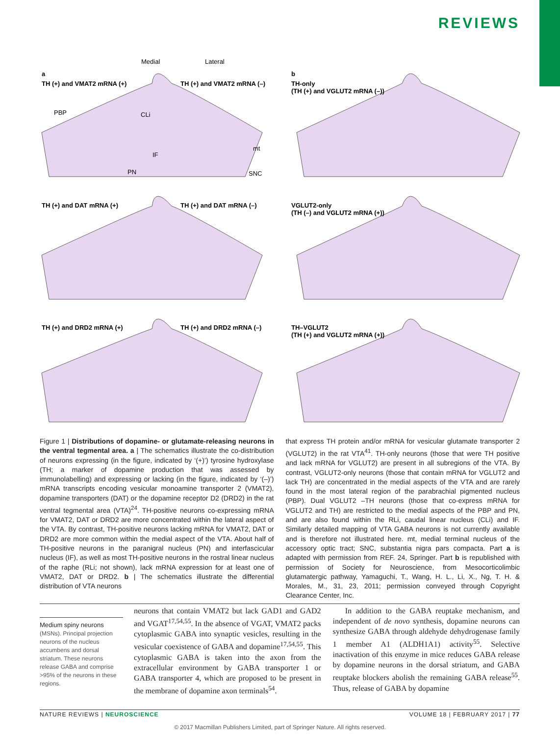REVIEWS
Medial
Lateral
a
b
TH (+) and VMAT2 mRNA (+)
TH (+) and VMAT2 mRNA (–)
TH-only
(TH (+) and VGLUT2 mRNA (–))
PBP
CLi
mt
IF
PN
SNC
TH (+) and DAT mRNA (+)
TH (+) and DAT mRNA (–)
VGLUT2-only
(TH (–) and VGLUT2 mRNA (+))
TH (+) and DRD2 mRNA (+)
TH (+) and DRD2 mRNA (–)
TH–VGLUT2
(TH (+) and VGLUT2 mRNA (+))
Figure 1 | Distributions of dopamine- or glutamate-releasing neurons in the ventral tegmental area. a | The schematics illustrate the co-distribution of neurons expressing (in the figure, indicated by ‘(+)’) tyrosine hydroxylase (TH; a marker of dopamine production that was assessed by immunolabelling) and expressing or lacking (in the figure, indicated by ‘(–)’) mRNA transcripts encoding vesicular monoamine transporter 2 (VMAT2), dopamine transporters (DAT) or the dopamine receptor D2 (DRD2) in the rat ventral tegmental area (VTA)<sup>24</sup>. TH-positive neurons co-expressing mRNA for VMAT2, DAT or DRD2 are more concentrated within the lateral aspect of the VTA. By contrast, TH-positive neurons lacking mRNA for VMAT2, DAT or DRD2 are more common within the medial aspect of the VTA. About half of TH-positive neurons in the paranigral nucleus (PN) and interfascicular nucleus (IF), as well as most TH-positive neurons in the rostral linear nucleus of the raphe (RLi; not shown), lack mRNA expression for at least one of VMAT2, DAT or DRD2. b | The schematics illustrate the differential distribution of VTA neurons
that express TH protein and/or mRNA for vesicular glutamate transporter 2 (VGLUT2) in the rat VTA<sup>41</sup>. TH-only neurons (those that were TH positive and lack mRNA for VGLUT2) are present in all subregions of the VTA. By contrast, VGLUT2-only neurons (those that contain mRNA for VGLUT2 and lack TH) are concentrated in the medial aspects of the VTA and are rarely found in the most lateral region of the parabrachial pigmented nucleus (PBP). Dual VGLUT2 –TH neurons (those that co-express mRNA for VGLUT2 and TH) are restricted to the medial aspects of the PBP and PN, and are also found within the RLi, caudal linear nucleus (CLi) and IF. Similarly detailed mapping of VTA GABA neurons is not currently available and is therefore not illustrated here. mt, medial terminal nucleus of the accessory optic tract; SNC, substantia nigra pars compacta. Part a is adapted with permission from REF. 24, Springer. Part b is republished with permission of Society for Neuroscience, from Mesocorticolimbic glutamatergic pathway, Yamaguchi, T., Wang, H. L., Li, X., Ng, T. H. & Morales, M., 31, 23, 2011; permission conveyed through Copyright Clearance Center, Inc.
Medium spiny neurons
(MSNs). Principal projection neurons of the nucleus accumbens and dorsal striatum. These neurons release GABA and comprise >95% of the neurons in these regions.
neurons that contain VMAT2 but lack GAD1 and GAD2 and VGAT<sup>17,54,55</sup>. In the absence of VGAT, VMAT2 packs cytoplasmic GABA into synaptic vesicles, resulting in the vesicular coexistence of GABA and dopamine<sup>17,54,55</sup>. This cytoplasmic GABA is taken into the axon from the extracellular environment by GABA transporter 1 or GABA transporter 4, which are proposed to be present in the membrane of dopamine axon terminals<sup>54</sup>.
In addition to the GABA reuptake mechanism, and independent of de novo synthesis, dopamine neurons can synthesize GABA through aldehyde dehydrogenase family 1 member A1 (ALDH1A1) activity<sup>55</sup>. Selective inactivation of this enzyme in mice reduces GABA release by dopamine neurons in the dorsal striatum, and GABA reuptake blockers abolish the remaining GABA release<sup>55</sup>. Thus, release of GABA by dopamine
NATURE REVIEWS | NEUROSCIENCE VOLUME 18 | FEBRUARY 2017 | 77
© 2017 Macmillan Publishers Limited, part of Springer Nature. All rights reserved.